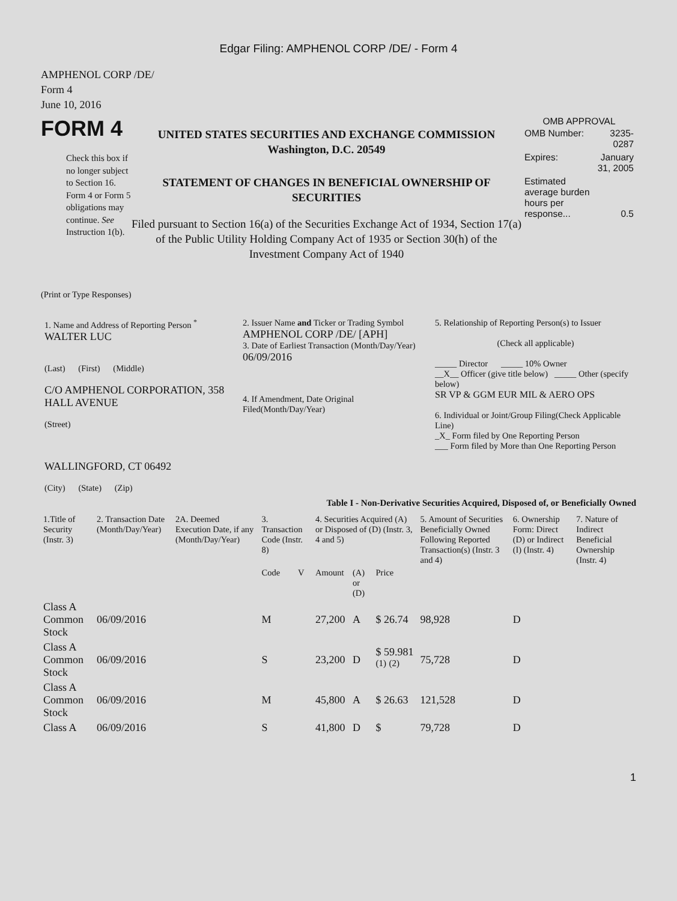Edgar Filing: AMPHENOL CORP /DE/ - Form 4
AMPHENOL CORP /DE/
Form 4
June 10, 2016
FORM 4
Check this box if no longer subject to Section 16. Form 4 or Form 5 obligations may continue. See Instruction 1(b).
UNITED STATES SECURITIES AND EXCHANGE COMMISSION
Washington, D.C. 20549
STATEMENT OF CHANGES IN BENEFICIAL OWNERSHIP OF SECURITIES
Filed pursuant to Section 16(a) of the Securities Exchange Act of 1934, Section 17(a) of the Public Utility Holding Company Act of 1935 or Section 30(h) of the Investment Company Act of 1940
OMB APPROVAL
| OMB Number: | 3235-0287 |
| Expires: | January 31, 2005 |
| Estimated average burden hours per response... | 0.5 |
(Print or Type Responses)
1. Name and Address of Reporting Person <sup>*</sup>
WALTER LUC
(Last) (First) (Middle)
C/O AMPHENOL CORPORATION, 358 HALL AVENUE
(Street)
WALLINGFORD, CT 06492
(City) (State) (Zip)
2. Issuer Name and Ticker or Trading Symbol
AMPHENOL CORP /DE/ [APH]
3. Date of Earliest Transaction (Month/Day/Year)
06/09/2016
4. If Amendment, Date Original Filed(Month/Day/Year)
5. Relationship of Reporting Person(s) to Issuer
(Check all applicable)
_____ Director _____ 10% Owner
__X__ Officer (give title below) _____ Other (specify below)
SR VP & GGM EUR MIL & AERO OPS
6. Individual or Joint/Group Filing(Check Applicable Line)
_X_ Form filed by One Reporting Person
___ Form filed by More than One Reporting Person
Table I - Non-Derivative Securities Acquired, Disposed of, or Beneficially Owned
| 1.Title of Security (Instr. 3) | 2. Transaction Date (Month/Day/Year) | 2A. Deemed Execution Date, if any (Month/Day/Year) | 3. Transaction Code (Instr. 8) | | 4. Securities Acquired (A) or Disposed of (D) (Instr. 3, 4 and 5) | | | 5. Amount of Securities Beneficially Owned Following Reported Transaction(s) (Instr. 3 and 4) | 6. Ownership Form: Direct (D) or Indirect (I) (Instr. 4) | 7. Nature of Indirect Beneficial Ownership (Instr. 4) |
| --- | --- | --- | --- | --- | --- | --- | --- | --- | --- | --- |
| | | | Code | V | Amount | (A) or (D) | Price | | | |
| Class A Common Stock | 06/09/2016 | | M | | 27,200 | A | $ 26.74 | 98,928 | D | |
| Class A Common Stock | 06/09/2016 | | S | | 23,200 | D | $ 59.981 <sup>(1)</sup> <sup>(2)</sup> | 75,728 | D | |
| Class A Common Stock | 06/09/2016 | | M | | 45,800 | A | $ 26.63 | 121,528 | D | |
| Class A | 06/09/2016 | | S | | 41,800 | D | $ | 79,728 | D | |
1